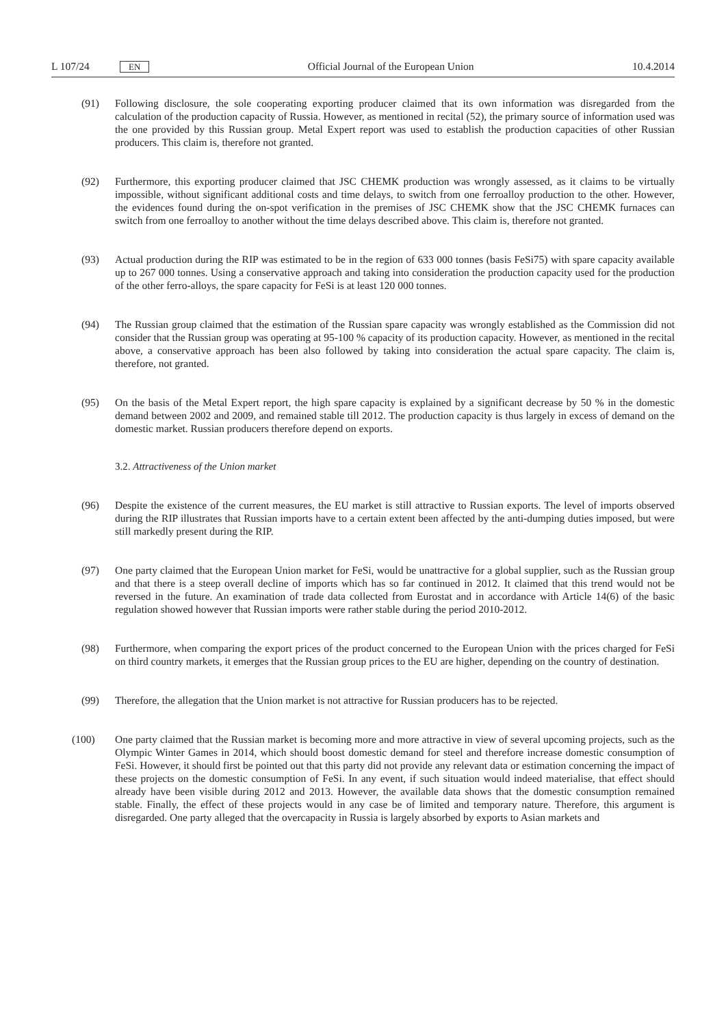L 107/24 EN Official Journal of the European Union 10.4.2014
(91) Following disclosure, the sole cooperating exporting producer claimed that its own information was disregarded from the calculation of the production capacity of Russia. However, as mentioned in recital (52), the primary source of information used was the one provided by this Russian group. Metal Expert report was used to establish the production capacities of other Russian producers. This claim is, therefore not granted.
(92) Furthermore, this exporting producer claimed that JSC CHEMK production was wrongly assessed, as it claims to be virtually impossible, without significant additional costs and time delays, to switch from one ferroalloy production to the other. However, the evidences found during the on-spot verification in the premises of JSC CHEMK show that the JSC CHEMK furnaces can switch from one ferroalloy to another without the time delays described above. This claim is, therefore not granted.
(93) Actual production during the RIP was estimated to be in the region of 633 000 tonnes (basis FeSi75) with spare capacity available up to 267 000 tonnes. Using a conservative approach and taking into consideration the production capacity used for the production of the other ferro-alloys, the spare capacity for FeSi is at least 120 000 tonnes.
(94) The Russian group claimed that the estimation of the Russian spare capacity was wrongly established as the Commission did not consider that the Russian group was operating at 95-100 % capacity of its production capacity. However, as mentioned in the recital above, a conservative approach has been also followed by taking into consideration the actual spare capacity. The claim is, therefore, not granted.
(95) On the basis of the Metal Expert report, the high spare capacity is explained by a significant decrease by 50 % in the domestic demand between 2002 and 2009, and remained stable till 2012. The production capacity is thus largely in excess of demand on the domestic market. Russian producers therefore depend on exports.
3.2. Attractiveness of the Union market
(96) Despite the existence of the current measures, the EU market is still attractive to Russian exports. The level of imports observed during the RIP illustrates that Russian imports have to a certain extent been affected by the anti-dumping duties imposed, but were still markedly present during the RIP.
(97) One party claimed that the European Union market for FeSi, would be unattractive for a global supplier, such as the Russian group and that there is a steep overall decline of imports which has so far continued in 2012. It claimed that this trend would not be reversed in the future. An examination of trade data collected from Eurostat and in accordance with Article 14(6) of the basic regulation showed however that Russian imports were rather stable during the period 2010-2012.
(98) Furthermore, when comparing the export prices of the product concerned to the European Union with the prices charged for FeSi on third country markets, it emerges that the Russian group prices to the EU are higher, depending on the country of destination.
(99) Therefore, the allegation that the Union market is not attractive for Russian producers has to be rejected.
(100) One party claimed that the Russian market is becoming more and more attractive in view of several upcoming projects, such as the Olympic Winter Games in 2014, which should boost domestic demand for steel and therefore increase domestic consumption of FeSi. However, it should first be pointed out that this party did not provide any relevant data or estimation concerning the impact of these projects on the domestic consumption of FeSi. In any event, if such situation would indeed materialise, that effect should already have been visible during 2012 and 2013. However, the available data shows that the domestic consumption remained stable. Finally, the effect of these projects would in any case be of limited and temporary nature. Therefore, this argument is disregarded. One party alleged that the overcapacity in Russia is largely absorbed by exports to Asian markets and